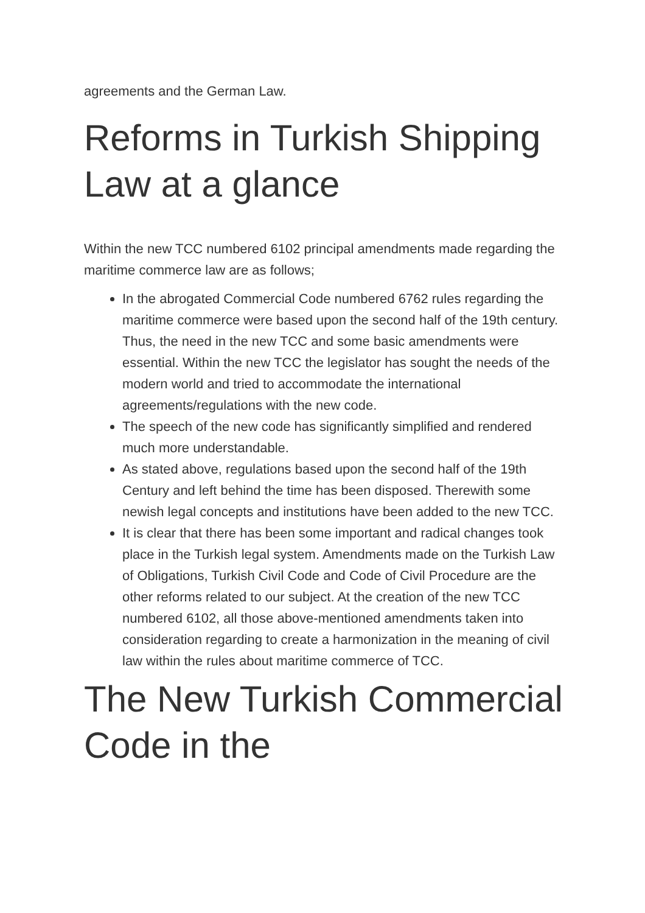agreements and the German Law.
Reforms in Turkish Shipping Law at a glance
Within the new TCC numbered 6102 principal amendments made regarding the maritime commerce law are as follows;
In the abrogated Commercial Code numbered 6762 rules regarding the maritime commerce were based upon the second half of the 19th century. Thus, the need in the new TCC and some basic amendments were essential. Within the new TCC the legislator has sought the needs of the modern world and tried to accommodate the international agreements/regulations with the new code.
The speech of the new code has significantly simplified and rendered much more understandable.
As stated above, regulations based upon the second half of the 19th Century and left behind the time has been disposed. Therewith some newish legal concepts and institutions have been added to the new TCC.
It is clear that there has been some important and radical changes took place in the Turkish legal system. Amendments made on the Turkish Law of Obligations, Turkish Civil Code and Code of Civil Procedure are the other reforms related to our subject. At the creation of the new TCC numbered 6102, all those above-mentioned amendments taken into consideration regarding to create a harmonization in the meaning of civil law within the rules about maritime commerce of TCC.
The New Turkish Commercial Code in the